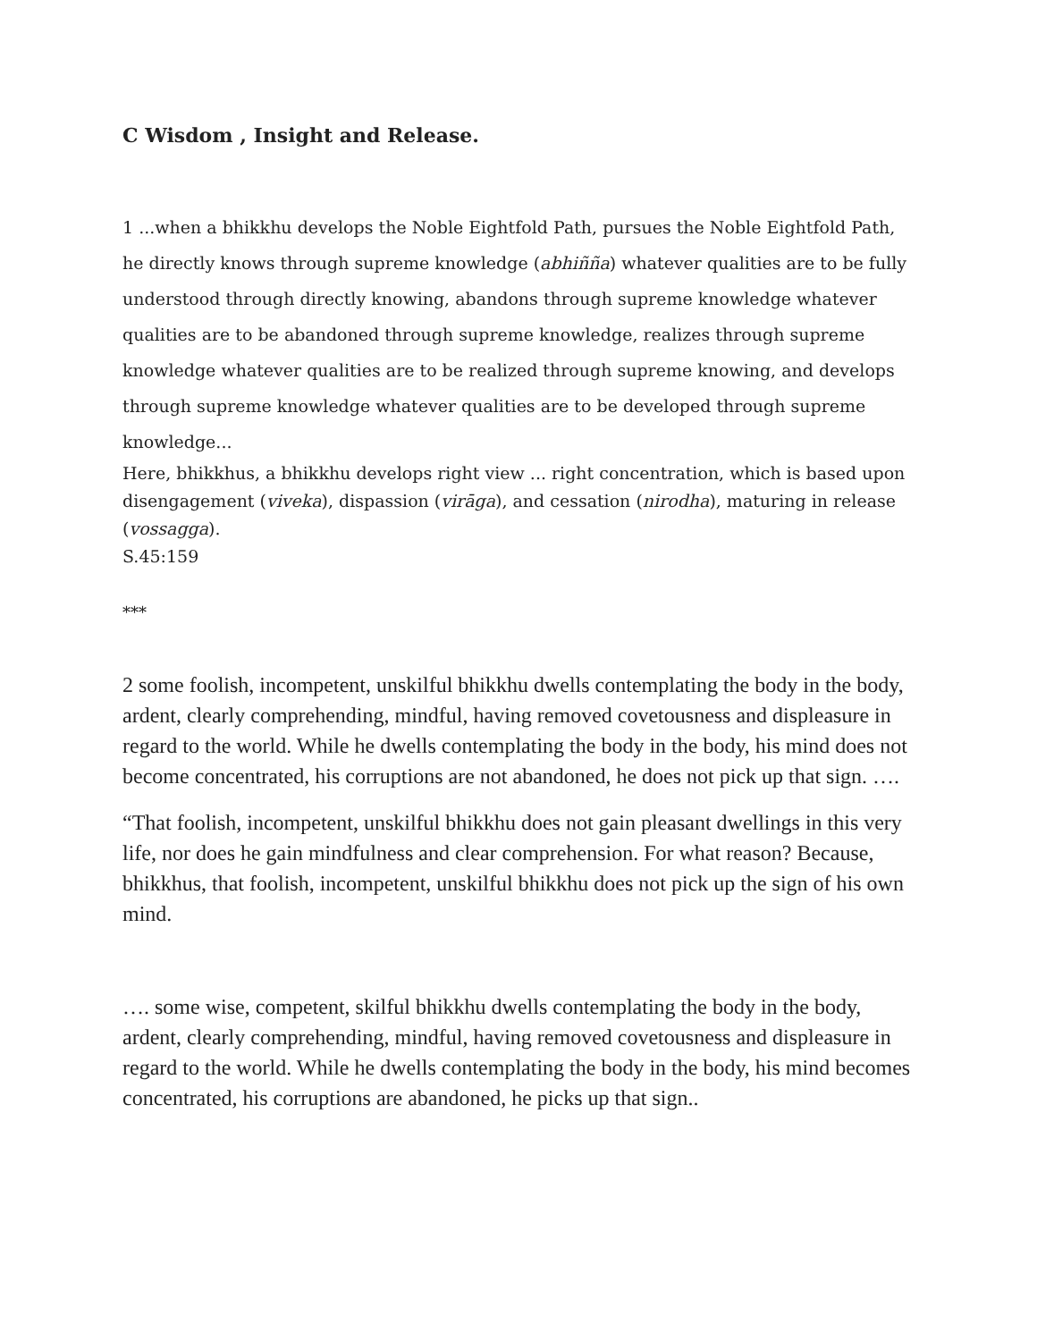C Wisdom , Insight and Release.
1 ...when a bhikkhu develops the Noble Eightfold Path, pursues the Noble Eightfold Path, he directly knows through supreme knowledge (abhiñña) whatever qualities are to be fully understood through directly knowing, abandons through supreme knowledge whatever qualities are to be abandoned through supreme knowledge, realizes through supreme knowledge whatever qualities are to be realized through supreme knowing, and develops through supreme knowledge whatever qualities are to be developed through supreme knowledge...
Here, bhikkhus, a bhikkhu develops right view ... right concentration, which is based upon disengagement (viveka), dispassion (virāga), and cessation (nirodha), maturing in release (vossagga).
S.45:159
***
2 some foolish, incompetent, unskilful bhikkhu dwells contemplating the body in the body, ardent, clearly comprehending, mindful, having removed covetousness and displeasure in regard to the world. While he dwells contemplating the body in the body, his mind does not become concentrated, his corruptions are not abandoned, he does not pick up that sign. ….
“That foolish, incompetent, unskilful bhikkhu does not gain pleasant dwellings in this very life, nor does he gain mindfulness and clear comprehension. For what reason? Because, bhikkhus, that foolish, incompetent, unskilful bhikkhu does not pick up the sign of his own mind.
…. some wise, competent, skilful bhikkhu dwells contemplating the body in the body, ardent, clearly comprehending, mindful, having removed covetousness and displeasure in regard to the world. While he dwells contemplating the body in the body, his mind becomes concentrated, his corruptions are abandoned, he picks up that sign..